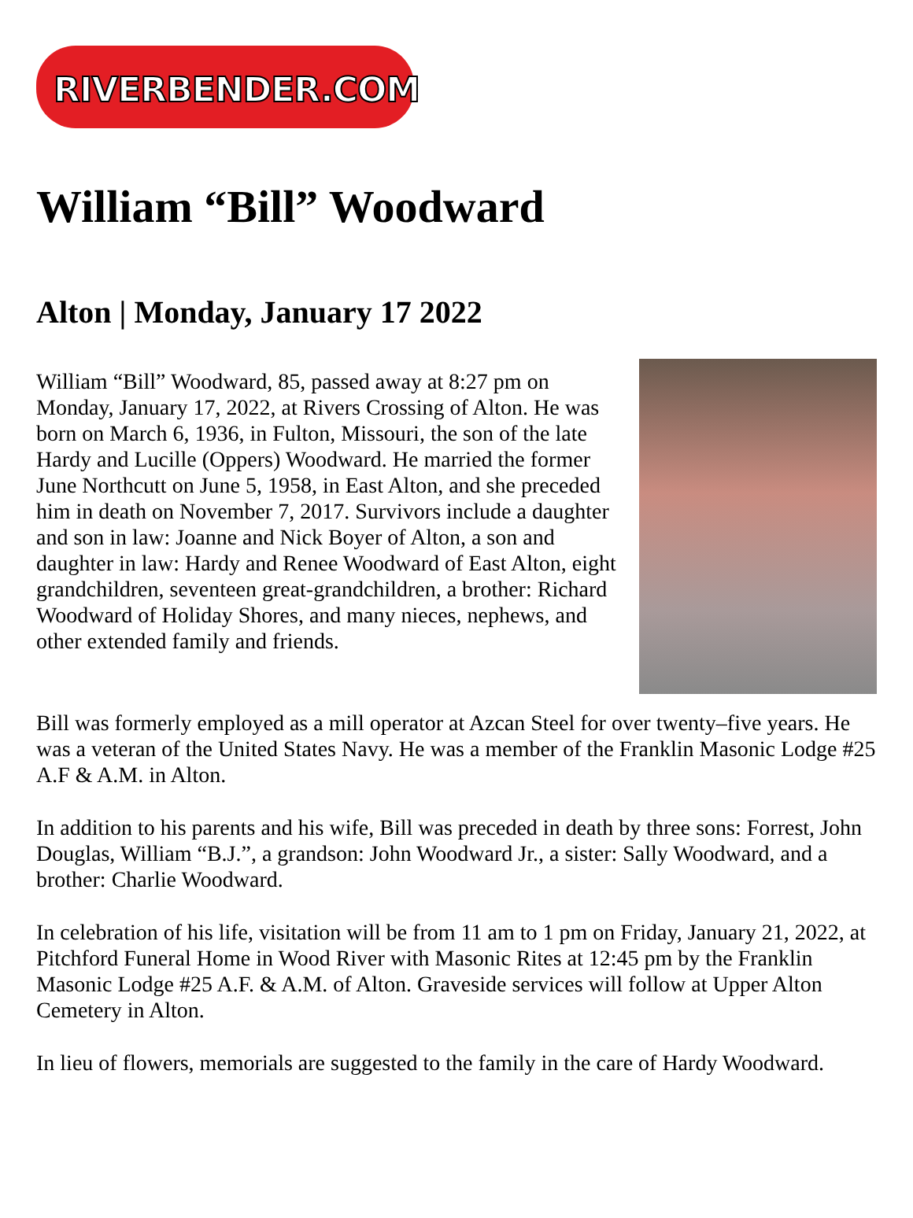RIVERBENDER.COM
William “Bill” Woodward
Alton | Monday, January 17 2022
William “Bill” Woodward, 85, passed away at 8:27 pm on Monday, January 17, 2022, at Rivers Crossing of Alton. He was born on March 6, 1936, in Fulton, Missouri, the son of the late Hardy and Lucille (Oppers) Woodward. He married the former June Northcutt on June 5, 1958, in East Alton, and she preceded him in death on November 7, 2017. Survivors include a daughter and son in law: Joanne and Nick Boyer of Alton, a son and daughter in law: Hardy and Renee Woodward of East Alton, eight grandchildren, seventeen great-grandchildren, a brother: Richard Woodward of Holiday Shores, and many nieces, nephews, and other extended family and friends.
Bill was formerly employed as a mill operator at Azcan Steel for over twenty–five years. He was a veteran of the United States Navy. He was a member of the Franklin Masonic Lodge #25 A.F & A.M. in Alton.
In addition to his parents and his wife, Bill was preceded in death by three sons: Forrest, John Douglas, William “B.J.”, a grandson: John Woodward Jr., a sister: Sally Woodward, and a brother: Charlie Woodward.
In celebration of his life, visitation will be from 11 am to 1 pm on Friday, January 21, 2022, at Pitchford Funeral Home in Wood River with Masonic Rites at 12:45 pm by the Franklin Masonic Lodge #25 A.F. & A.M. of Alton. Graveside services will follow at Upper Alton Cemetery in Alton.
In lieu of flowers, memorials are suggested to the family in the care of Hardy Woodward.